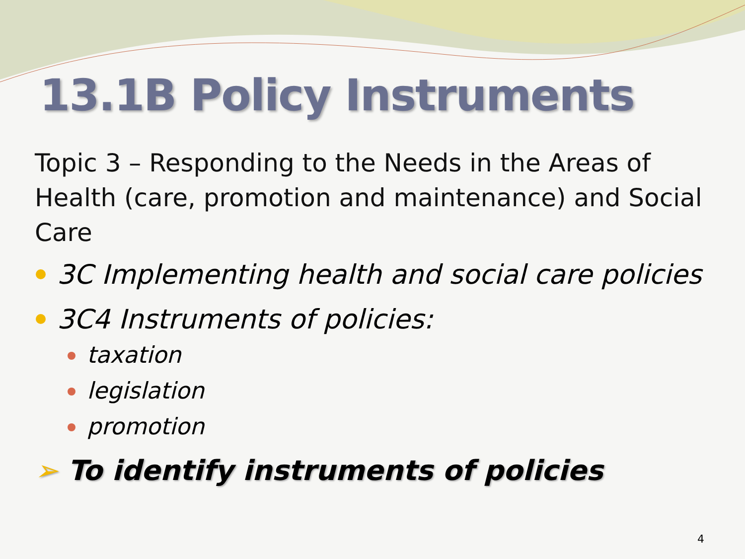13.1B Policy Instruments
Topic 3 – Responding to the Needs in the Areas of Health (care, promotion and maintenance) and Social Care
3C Implementing health and social care policies
3C4 Instruments of policies:
taxation
legislation
promotion
➢ To identify instruments of policies
4